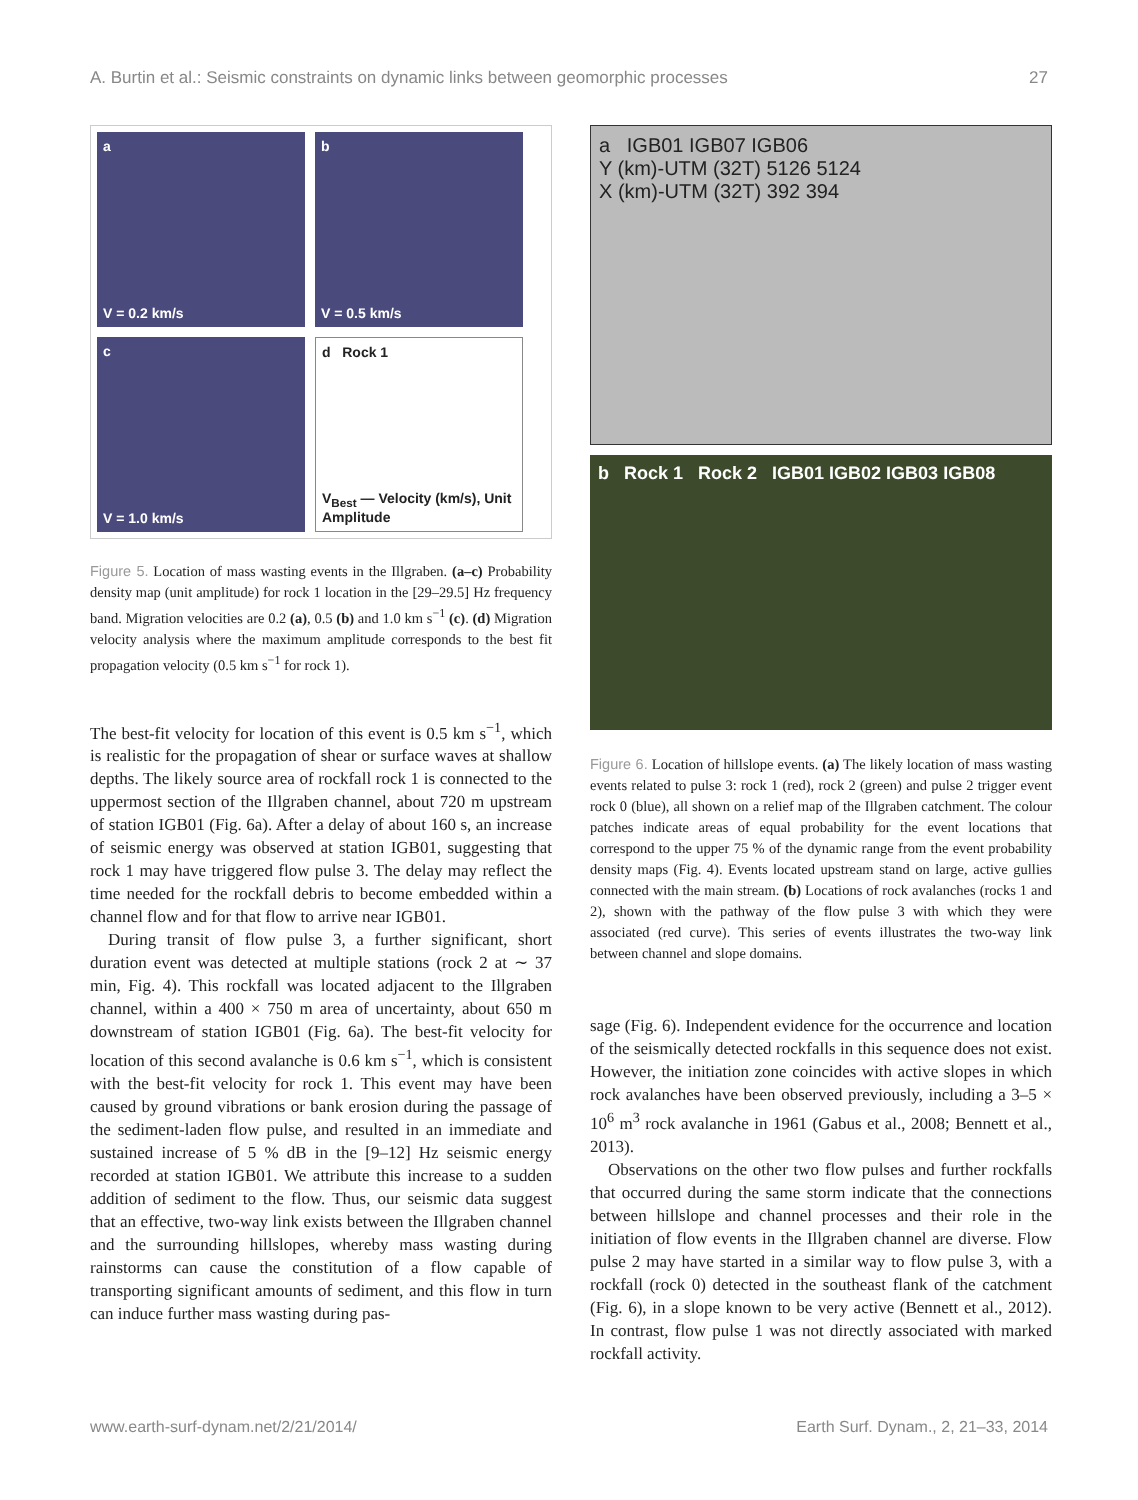A. Burtin et al.: Seismic constraints on dynamic links between geomorphic processes 27
a
V = 0.2 km/s
b
V = 0.5 km/s
c
V = 1.0 km/s
d Rock 1
V<sub>Best</sub> — Velocity (km/s), Unit Amplitude
Figure 5. Location of mass wasting events in the Illgraben. (a–c) Probability density map (unit amplitude) for rock 1 location in the [29–29.5] Hz frequency band. Migration velocities are 0.2 (a), 0.5 (b) and 1.0 km s<sup>−1</sup> (c). (d) Migration velocity analysis where the maximum amplitude corresponds to the best fit propagation velocity (0.5 km s<sup>−1</sup> for rock 1).
The best-fit velocity for location of this event is 0.5 km s<sup>−1</sup>, which is realistic for the propagation of shear or surface waves at shallow depths. The likely source area of rockfall rock 1 is connected to the uppermost section of the Illgraben channel, about 720 m upstream of station IGB01 (Fig. 6a). After a delay of about 160 s, an increase of seismic energy was observed at station IGB01, suggesting that rock 1 may have triggered flow pulse 3. The delay may reflect the time needed for the rockfall debris to become embedded within a channel flow and for that flow to arrive near IGB01.
During transit of flow pulse 3, a further significant, short duration event was detected at multiple stations (rock 2 at ∼ 37 min, Fig. 4). This rockfall was located adjacent to the Illgraben channel, within a 400 × 750 m area of uncertainty, about 650 m downstream of station IGB01 (Fig. 6a). The best-fit velocity for location of this second avalanche is 0.6 km s<sup>−1</sup>, which is consistent with the best-fit velocity for rock 1. This event may have been caused by ground vibrations or bank erosion during the passage of the sediment-laden flow pulse, and resulted in an immediate and sustained increase of 5 % dB in the [9–12] Hz seismic energy recorded at station IGB01. We attribute this increase to a sudden addition of sediment to the flow. Thus, our seismic data suggest that an effective, two-way link exists between the Illgraben channel and the surrounding hillslopes, whereby mass wasting during rainstorms can cause the constitution of a flow capable of transporting significant amounts of sediment, and this flow in turn can induce further mass wasting during pas-
a IGB01 IGB07 IGB06
Y (km)-UTM (32T) 5126 5124
X (km)-UTM (32T) 392 394
b Rock 1 Rock 2 IGB01 IGB02 IGB03 IGB08
Figure 6. Location of hillslope events. (a) The likely location of mass wasting events related to pulse 3: rock 1 (red), rock 2 (green) and pulse 2 trigger event rock 0 (blue), all shown on a relief map of the Illgraben catchment. The colour patches indicate areas of equal probability for the event locations that correspond to the upper 75 % of the dynamic range from the event probability density maps (Fig. 4). Events located upstream stand on large, active gullies connected with the main stream. (b) Locations of rock avalanches (rocks 1 and 2), shown with the pathway of the flow pulse 3 with which they were associated (red curve). This series of events illustrates the two-way link between channel and slope domains.
sage (Fig. 6). Independent evidence for the occurrence and location of the seismically detected rockfalls in this sequence does not exist. However, the initiation zone coincides with active slopes in which rock avalanches have been observed previously, including a 3–5 × 10<sup>6</sup> m<sup>3</sup> rock avalanche in 1961 (Gabus et al., 2008; Bennett et al., 2013).
Observations on the other two flow pulses and further rockfalls that occurred during the same storm indicate that the connections between hillslope and channel processes and their role in the initiation of flow events in the Illgraben channel are diverse. Flow pulse 2 may have started in a similar way to flow pulse 3, with a rockfall (rock 0) detected in the southeast flank of the catchment (Fig. 6), in a slope known to be very active (Bennett et al., 2012). In contrast, flow pulse 1 was not directly associated with marked rockfall activity.
www.earth-surf-dynam.net/2/21/2014/ Earth Surf. Dynam., 2, 21–33, 2014